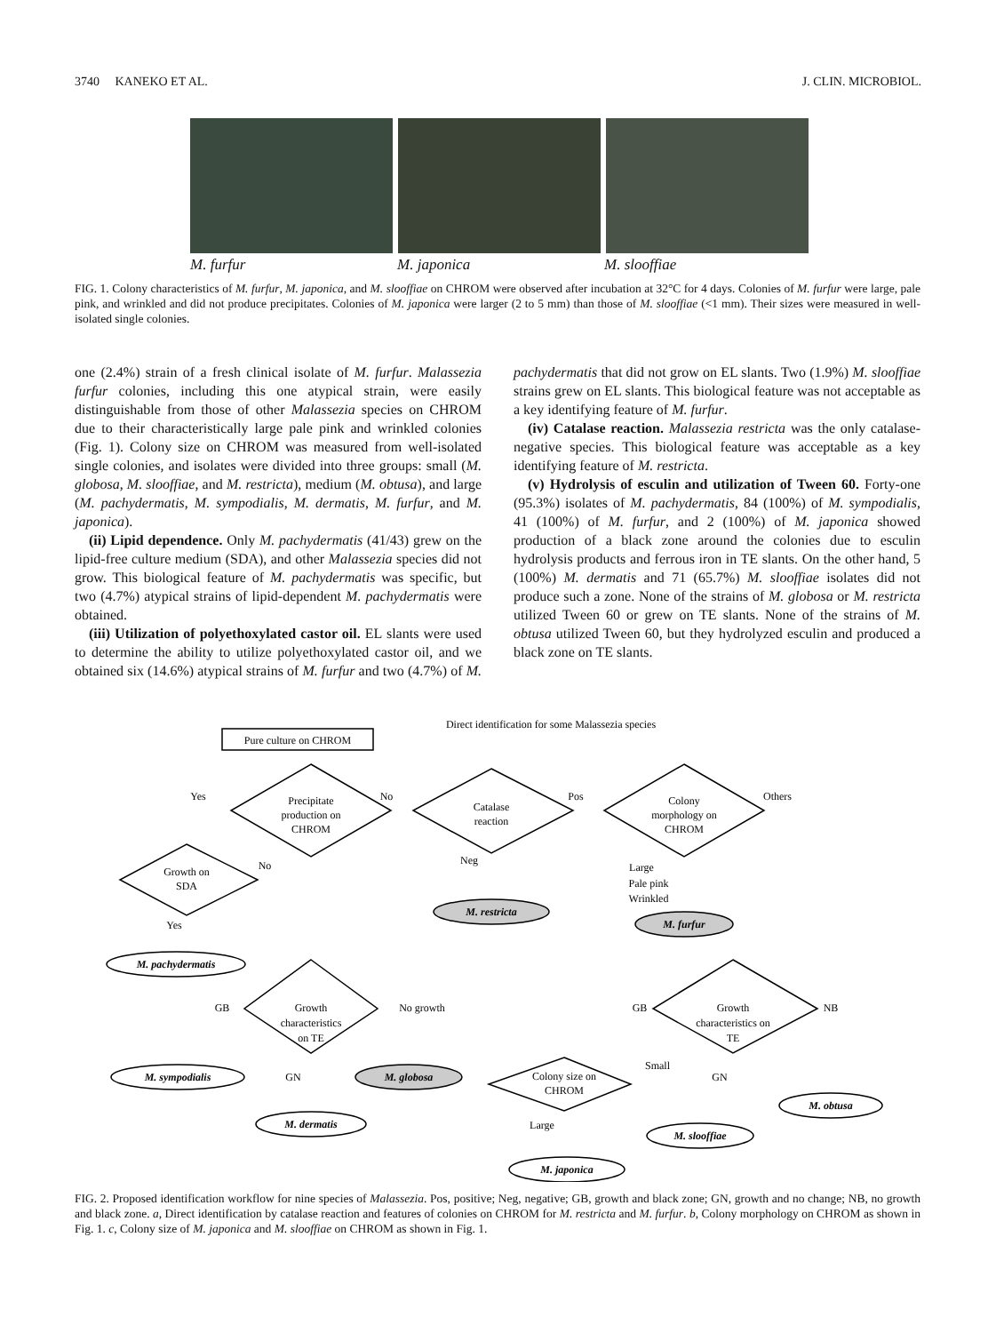3740 KANEKO ET AL. J. CLIN. MICROBIOL.
M. furfur M. japonica M. slooffiae
FIG. 1. Colony characteristics of M. furfur, M. japonica, and M. slooffiae on CHROM were observed after incubation at 32°C for 4 days. Colonies of M. furfur were large, pale pink, and wrinkled and did not produce precipitates. Colonies of M. japonica were larger (2 to 5 mm) than those of M. slooffiae (<1 mm). Their sizes were measured in well-isolated single colonies.
one (2.4%) strain of a fresh clinical isolate of M. furfur. Malassezia furfur colonies, including this one atypical strain, were easily distinguishable from those of other Malassezia species on CHROM due to their characteristically large pale pink and wrinkled colonies (Fig. 1). Colony size on CHROM was measured from well-isolated single colonies, and isolates were divided into three groups: small (M. globosa, M. slooffiae, and M. restricta), medium (M. obtusa), and large (M. pachydermatis, M. sympodialis, M. dermatis, M. furfur, and M. japonica).
(ii) Lipid dependence. Only M. pachydermatis (41/43) grew on the lipid-free culture medium (SDA), and other Malassezia species did not grow. This biological feature of M. pachydermatis was specific, but two (4.7%) atypical strains of lipid-dependent M. pachydermatis were obtained.
(iii) Utilization of polyethoxylated castor oil. EL slants were used to determine the ability to utilize polyethoxylated castor oil, and we obtained six (14.6%) atypical strains of M. furfur and two (4.7%) of M. pachydermatis that did not grow on EL slants. Two (1.9%) M. slooffiae strains grew on EL slants. This biological feature was not acceptable as a key identifying feature of M. furfur.
(iv) Catalase reaction. Malassezia restricta was the only catalase-negative species. This biological feature was acceptable as a key identifying feature of M. restricta.
(v) Hydrolysis of esculin and utilization of Tween 60. Forty-one (95.3%) isolates of M. pachydermatis, 84 (100%) of M. sympodialis, 41 (100%) of M. furfur, and 2 (100%) of M. japonica showed production of a black zone around the colonies due to esculin hydrolysis products and ferrous iron in TE slants. On the other hand, 5 (100%) M. dermatis and 71 (65.7%) M. slooffiae isolates did not produce such a zone. None of the strains of M. globosa or M. restricta utilized Tween 60 or grew on TE slants. None of the strains of M. obtusa utilized Tween 60, but they hydrolyzed esculin and produced a black zone on TE slants.
Pure culture on CHROM
Direct identification for some Malassezia species
Precipitate
production on
CHROM
Catalase
reaction
Colony
morphology on
CHROM
Yes
No
Pos
Others
Growth on
SDA
No
Neg
Large
Pale pink
Wrinkled
Yes
Growth
characteristics
on TE
Growth
characteristics on
TE
GB
No growth
GB
NB
GN
GN
Small
Colony size on
CHROM
Large
M. restricta
M. furfur
M. pachydermatis
M. sympodialis
M. globosa
M. dermatis
M. obtusa
M. slooffiae
M. japonica
FIG. 2. Proposed identification workflow for nine species of Malassezia. Pos, positive; Neg, negative; GB, growth and black zone; GN, growth and no change; NB, no growth and black zone. a, Direct identification by catalase reaction and features of colonies on CHROM for M. restricta and M. furfur. b, Colony morphology on CHROM as shown in Fig. 1. c, Colony size of M. japonica and M. slooffiae on CHROM as shown in Fig. 1.